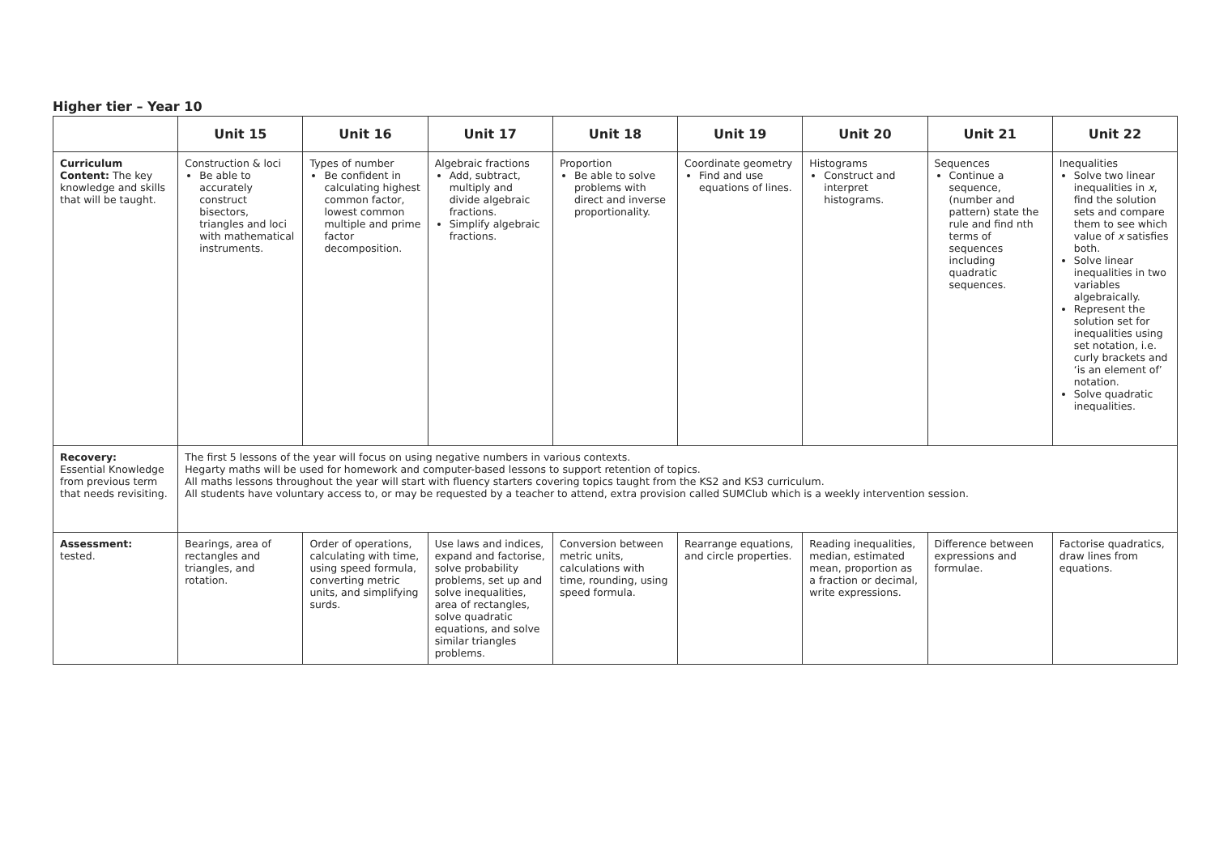Higher tier – Year 10
| | Unit 15 | Unit 16 | Unit 17 | Unit 18 | Unit 19 | Unit 20 | Unit 21 | Unit 22 |
| --- | --- | --- | --- | --- | --- | --- | --- | --- |
| Curriculum Content: The key knowledge and skills that will be taught. | Construction & loci Be able to accurately construct bisectors, triangles and loci with mathematical instruments. | Types of number Be confident in calculating highest common factor, lowest common multiple and prime factor decomposition. | Algebraic fractions Add, subtract, multiply and divide algebraic fractions. Simplify algebraic fractions. | Proportion Be able to solve problems with direct and inverse proportionality. | Coordinate geometry Find and use equations of lines. | Histograms Construct and interpret histograms. | Sequences Continue a sequence, (number and pattern) state the rule and find nth terms of sequences including quadratic sequences. | Inequalities Solve two linear inequalities in x , find the solution sets and compare them to see which value of x satisfies both. Solve linear inequalities in two variables algebraically. Represent the solution set for inequalities using set notation, i.e. curly brackets and ‘is an element of’ notation. Solve quadratic inequalities. |
| Recovery: Essential Knowledge from previous term that needs revisiting. | The first 5 lessons of the year will focus on using negative numbers in various contexts. Hegarty maths will be used for homework and computer-based lessons to support retention of topics. All maths lessons throughout the year will start with fluency starters covering topics taught from the KS2 and KS3 curriculum. All students have voluntary access to, or may be requested by a teacher to attend, extra provision called SUMClub which is a weekly intervention session. | | | | | | | |
| Assessment: tested. | Bearings, area of rectangles and triangles, and rotation. | Order of operations, calculating with time, using speed formula, converting metric units, and simplifying surds. | Use laws and indices, expand and factorise, solve probability problems, set up and solve inequalities, area of rectangles, solve quadratic equations, and solve similar triangles problems. | Conversion between metric units, calculations with time, rounding, using speed formula. | Rearrange equations, and circle properties. | Reading inequalities, median, estimated mean, proportion as a fraction or decimal, write expressions. | Difference between expressions and formulae. | Factorise quadratics, draw lines from equations. |